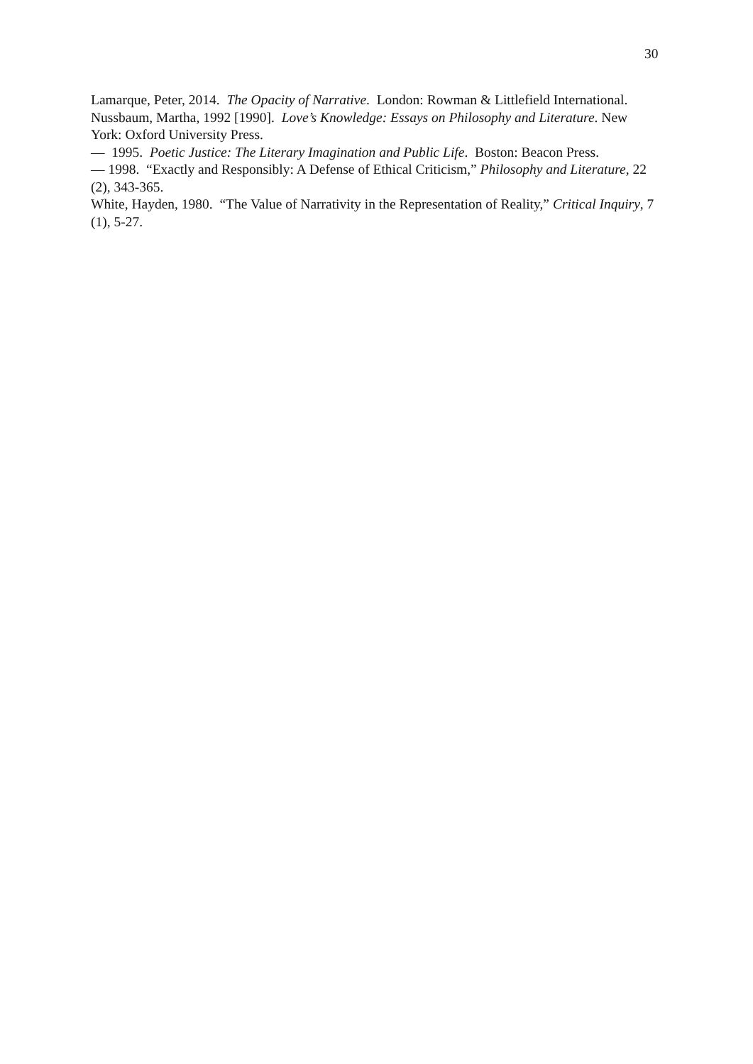30
Lamarque, Peter, 2014. The Opacity of Narrative. London: Rowman & Littlefield International.
Nussbaum, Martha, 1992 [1990]. Love’s Knowledge: Essays on Philosophy and Literature. New York: Oxford University Press.
— 1995. Poetic Justice: The Literary Imagination and Public Life. Boston: Beacon Press.
— 1998. “Exactly and Responsibly: A Defense of Ethical Criticism,” Philosophy and Literature, 22 (2), 343-365.
White, Hayden, 1980. “The Value of Narrativity in the Representation of Reality,” Critical Inquiry, 7 (1), 5-27.